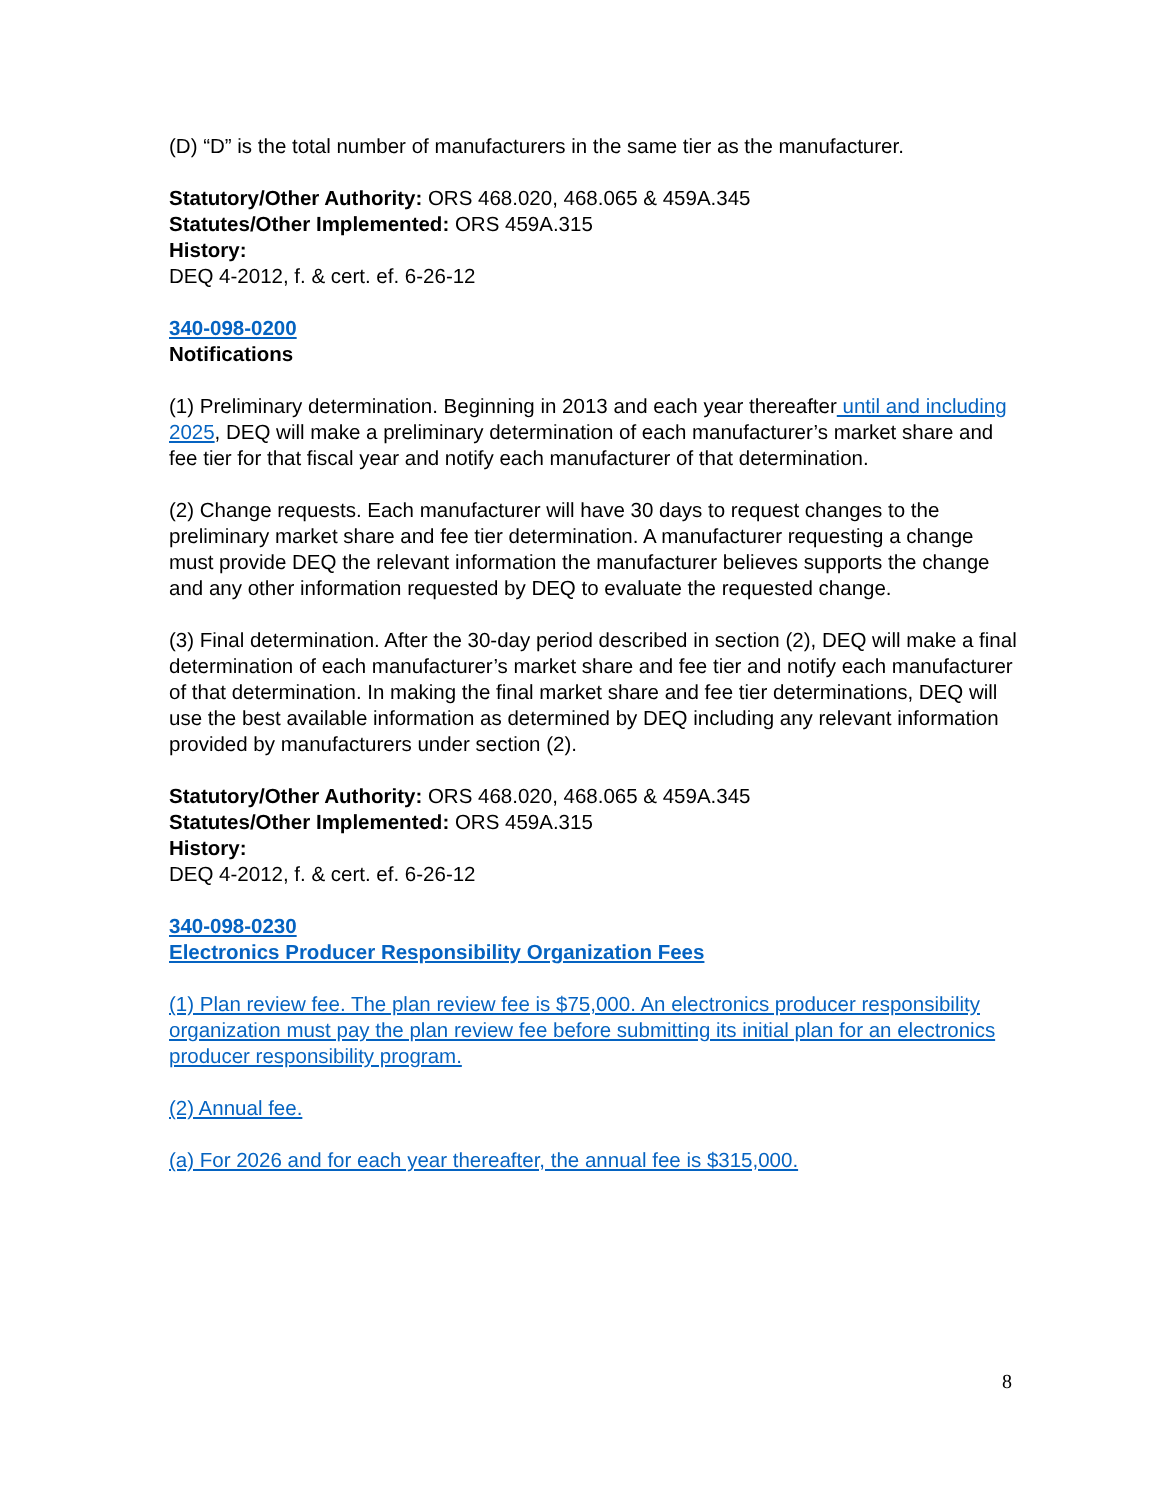(D) “D” is the total number of manufacturers in the same tier as the manufacturer.
Statutory/Other Authority: ORS 468.020, 468.065 & 459A.345
Statutes/Other Implemented: ORS 459A.315
History:
DEQ 4-2012, f. & cert. ef. 6-26-12
340-098-0200
Notifications
(1) Preliminary determination. Beginning in 2013 and each year thereafter until and including 2025, DEQ will make a preliminary determination of each manufacturer’s market share and fee tier for that fiscal year and notify each manufacturer of that determination.
(2) Change requests. Each manufacturer will have 30 days to request changes to the preliminary market share and fee tier determination. A manufacturer requesting a change must provide DEQ the relevant information the manufacturer believes supports the change and any other information requested by DEQ to evaluate the requested change.
(3) Final determination. After the 30-day period described in section (2), DEQ will make a final determination of each manufacturer’s market share and fee tier and notify each manufacturer of that determination. In making the final market share and fee tier determinations, DEQ will use the best available information as determined by DEQ including any relevant information provided by manufacturers under section (2).
Statutory/Other Authority: ORS 468.020, 468.065 & 459A.345
Statutes/Other Implemented: ORS 459A.315
History:
DEQ 4-2012, f. & cert. ef. 6-26-12
340-098-0230
Electronics Producer Responsibility Organization Fees
(1) Plan review fee. The plan review fee is $75,000. An electronics producer responsibility organization must pay the plan review fee before submitting its initial plan for an electronics producer responsibility program.
(2) Annual fee.
(a) For 2026 and for each year thereafter, the annual fee is $315,000.
8